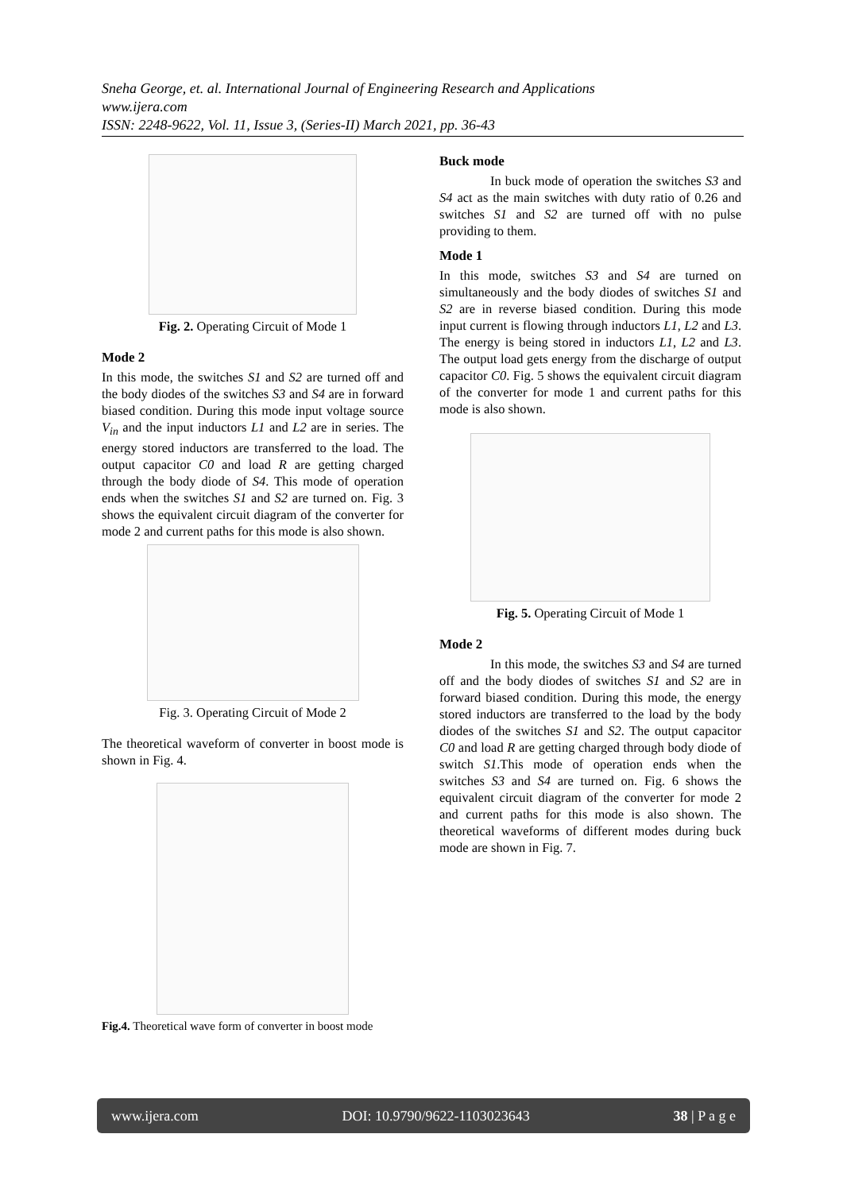Sneha George, et. al. International Journal of Engineering Research and Applications
www.ijera.com
ISSN: 2248-9622, Vol. 11, Issue 3, (Series-II) March 2021, pp. 36-43
Fig. 2. Operating Circuit of Mode 1
Mode 2
In this mode, the switches S1 and S2 are turned off and the body diodes of the switches S3 and S4 are in forward biased condition. During this mode input voltage source V<sub>in</sub> and the input inductors L1 and L2 are in series. The energy stored inductors are transferred to the load. The output capacitor C0 and load R are getting charged through the body diode of S4. This mode of operation ends when the switches S1 and S2 are turned on. Fig. 3 shows the equivalent circuit diagram of the converter for mode 2 and current paths for this mode is also shown.
Fig. 3. Operating Circuit of Mode 2
The theoretical waveform of converter in boost mode is shown in Fig. 4.
Fig.4. Theoretical wave form of converter in boost mode
Buck mode
In buck mode of operation the switches S3 and S4 act as the main switches with duty ratio of 0.26 and switches S1 and S2 are turned off with no pulse providing to them.
Mode 1
In this mode, switches S3 and S4 are turned on simultaneously and the body diodes of switches S1 and S2 are in reverse biased condition. During this mode input current is flowing through inductors L1, L2 and L3. The energy is being stored in inductors L1, L2 and L3. The output load gets energy from the discharge of output capacitor C0. Fig. 5 shows the equivalent circuit diagram of the converter for mode 1 and current paths for this mode is also shown.
Fig. 5. Operating Circuit of Mode 1
Mode 2
In this mode, the switches S3 and S4 are turned off and the body diodes of switches S1 and S2 are in forward biased condition. During this mode, the energy stored inductors are transferred to the load by the body diodes of the switches S1 and S2. The output capacitor C0 and load R are getting charged through body diode of switch S1.This mode of operation ends when the switches S3 and S4 are turned on. Fig. 6 shows the equivalent circuit diagram of the converter for mode 2 and current paths for this mode is also shown. The theoretical waveforms of different modes during buck mode are shown in Fig. 7.
www.ijera.com DOI: 10.9790/9622-1103023643 38 | P a g e